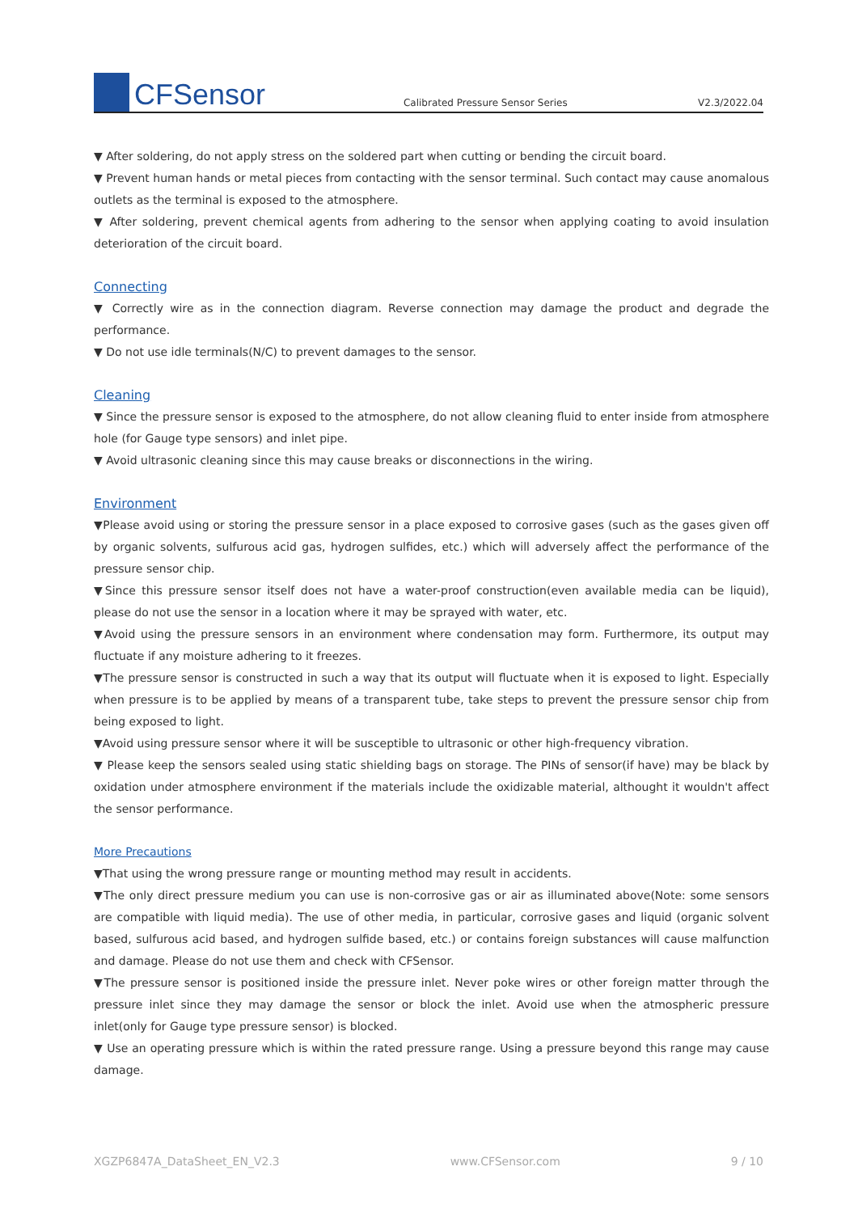CFSensor
Calibrated Pressure Sensor Series
V2.3/2022.04
▼ After soldering, do not apply stress on the soldered part when cutting or bending the circuit board.
▼ Prevent human hands or metal pieces from contacting with the sensor terminal. Such contact may cause anomalous outlets as the terminal is exposed to the atmosphere.
▼ After soldering, prevent chemical agents from adhering to the sensor when applying coating to avoid insulation deterioration of the circuit board.
Connecting
▼ Correctly wire as in the connection diagram. Reverse connection may damage the product and degrade the performance.
▼ Do not use idle terminals(N/C) to prevent damages to the sensor.
Cleaning
▼ Since the pressure sensor is exposed to the atmosphere, do not allow cleaning fluid to enter inside from atmosphere hole (for Gauge type sensors) and inlet pipe.
▼ Avoid ultrasonic cleaning since this may cause breaks or disconnections in the wiring.
Environment
▼Please avoid using or storing the pressure sensor in a place exposed to corrosive gases (such as the gases given off by organic solvents, sulfurous acid gas, hydrogen sulfides, etc.) which will adversely affect the performance of the pressure sensor chip.
▼Since this pressure sensor itself does not have a water-proof construction(even available media can be liquid), please do not use the sensor in a location where it may be sprayed with water, etc.
▼Avoid using the pressure sensors in an environment where condensation may form. Furthermore, its output may fluctuate if any moisture adhering to it freezes.
▼The pressure sensor is constructed in such a way that its output will fluctuate when it is exposed to light. Especially when pressure is to be applied by means of a transparent tube, take steps to prevent the pressure sensor chip from being exposed to light.
▼Avoid using pressure sensor where it will be susceptible to ultrasonic or other high-frequency vibration.
▼ Please keep the sensors sealed using static shielding bags on storage. The PINs of sensor(if have) may be black by oxidation under atmosphere environment if the materials include the oxidizable material, althought it wouldn't affect the sensor performance.
More Precautions
▼That using the wrong pressure range or mounting method may result in accidents.
▼The only direct pressure medium you can use is non-corrosive gas or air as illuminated above(Note: some sensors are compatible with liquid media). The use of other media, in particular, corrosive gases and liquid (organic solvent based, sulfurous acid based, and hydrogen sulfide based, etc.) or contains foreign substances will cause malfunction and damage. Please do not use them and check with CFSensor.
▼The pressure sensor is positioned inside the pressure inlet. Never poke wires or other foreign matter through the pressure inlet since they may damage the sensor or block the inlet. Avoid use when the atmospheric pressure inlet(only for Gauge type pressure sensor) is blocked.
▼ Use an operating pressure which is within the rated pressure range. Using a pressure beyond this range may cause damage.
XGZP6847A_DataSheet_EN_V2.3 www.CFSensor.com 9 / 10